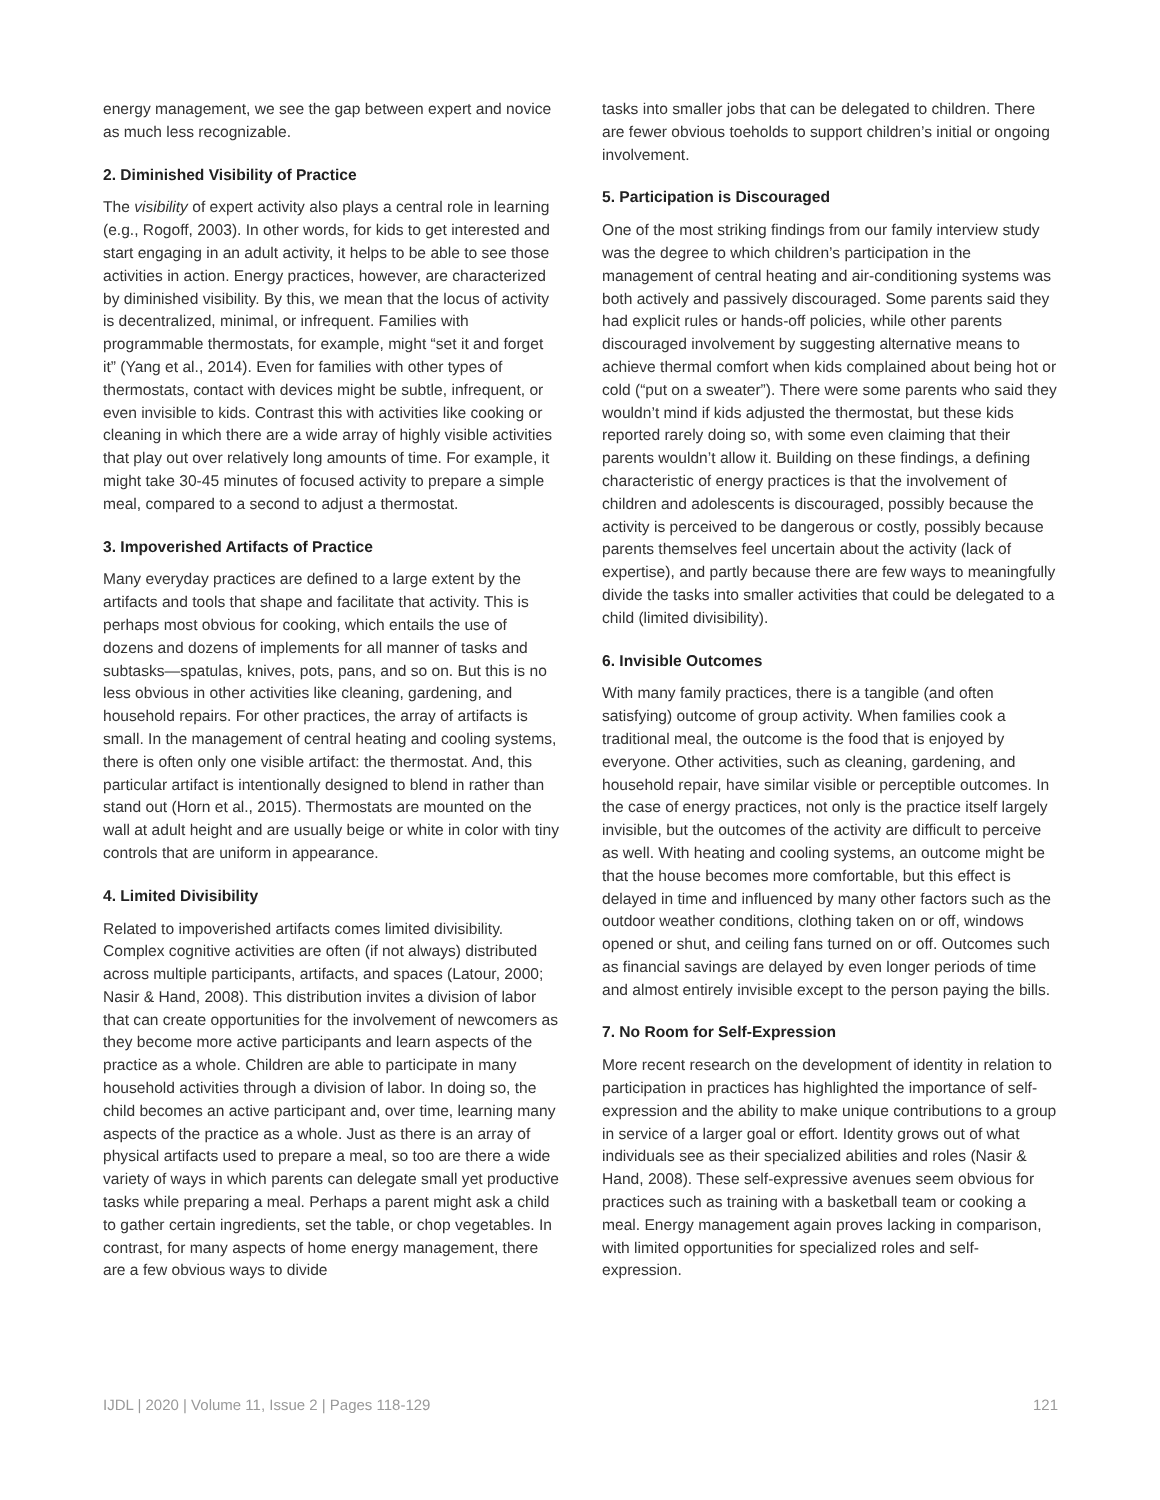energy management, we see the gap between expert and novice as much less recognizable.
2. Diminished Visibility of Practice
The visibility of expert activity also plays a central role in learning (e.g., Rogoff, 2003). In other words, for kids to get interested and start engaging in an adult activity, it helps to be able to see those activities in action. Energy practices, however, are characterized by diminished visibility. By this, we mean that the locus of activity is decentralized, minimal, or infrequent. Families with programmable thermostats, for example, might “set it and forget it” (Yang et al., 2014). Even for families with other types of thermostats, contact with devices might be subtle, infrequent, or even invisible to kids. Contrast this with activities like cooking or cleaning in which there are a wide array of highly visible activities that play out over relatively long amounts of time. For example, it might take 30-45 minutes of focused activity to prepare a simple meal, compared to a second to adjust a thermostat.
3. Impoverished Artifacts of Practice
Many everyday practices are defined to a large extent by the artifacts and tools that shape and facilitate that activity. This is perhaps most obvious for cooking, which entails the use of dozens and dozens of implements for all manner of tasks and subtasks—spatulas, knives, pots, pans, and so on. But this is no less obvious in other activities like cleaning, gardening, and household repairs. For other practices, the array of artifacts is small. In the management of central heating and cooling systems, there is often only one visible artifact: the thermostat. And, this particular artifact is intentionally designed to blend in rather than stand out (Horn et al., 2015). Thermostats are mounted on the wall at adult height and are usually beige or white in color with tiny controls that are uniform in appearance.
4. Limited Divisibility
Related to impoverished artifacts comes limited divisibility. Complex cognitive activities are often (if not always) distributed across multiple participants, artifacts, and spaces (Latour, 2000; Nasir & Hand, 2008). This distribution invites a division of labor that can create opportunities for the involvement of newcomers as they become more active participants and learn aspects of the practice as a whole. Children are able to participate in many household activities through a division of labor. In doing so, the child becomes an active participant and, over time, learning many aspects of the practice as a whole. Just as there is an array of physical artifacts used to prepare a meal, so too are there a wide variety of ways in which parents can delegate small yet productive tasks while preparing a meal. Perhaps a parent might ask a child to gather certain ingredients, set the table, or chop vegetables. In contrast, for many aspects of home energy management, there are a few obvious ways to divide
tasks into smaller jobs that can be delegated to children. There are fewer obvious toeholds to support children’s initial or ongoing involvement.
5. Participation is Discouraged
One of the most striking findings from our family interview study was the degree to which children’s participation in the management of central heating and air-conditioning systems was both actively and passively discouraged. Some parents said they had explicit rules or hands-off policies, while other parents discouraged involvement by suggesting alternative means to achieve thermal comfort when kids complained about being hot or cold (“put on a sweater”). There were some parents who said they wouldn’t mind if kids adjusted the thermostat, but these kids reported rarely doing so, with some even claiming that their parents wouldn’t allow it. Building on these findings, a defining characteristic of energy practices is that the involvement of children and adolescents is discouraged, possibly because the activity is perceived to be dangerous or costly, possibly because parents themselves feel uncertain about the activity (lack of expertise), and partly because there are few ways to meaningfully divide the tasks into smaller activities that could be delegated to a child (limited divisibility).
6. Invisible Outcomes
With many family practices, there is a tangible (and often satisfying) outcome of group activity. When families cook a traditional meal, the outcome is the food that is enjoyed by everyone. Other activities, such as cleaning, gardening, and household repair, have similar visible or perceptible outcomes. In the case of energy practices, not only is the practice itself largely invisible, but the outcomes of the activity are difficult to perceive as well. With heating and cooling systems, an outcome might be that the house becomes more comfortable, but this effect is delayed in time and influenced by many other factors such as the outdoor weather conditions, clothing taken on or off, windows opened or shut, and ceiling fans turned on or off. Outcomes such as financial savings are delayed by even longer periods of time and almost entirely invisible except to the person paying the bills.
7. No Room for Self-Expression
More recent research on the development of identity in relation to participation in practices has highlighted the importance of self-expression and the ability to make unique contributions to a group in service of a larger goal or effort. Identity grows out of what individuals see as their specialized abilities and roles (Nasir & Hand, 2008). These self-expressive avenues seem obvious for practices such as training with a basketball team or cooking a meal. Energy management again proves lacking in comparison, with limited opportunities for specialized roles and self-expression.
IJDL | 2020 | Volume 11, Issue 2 | Pages 118-129 121